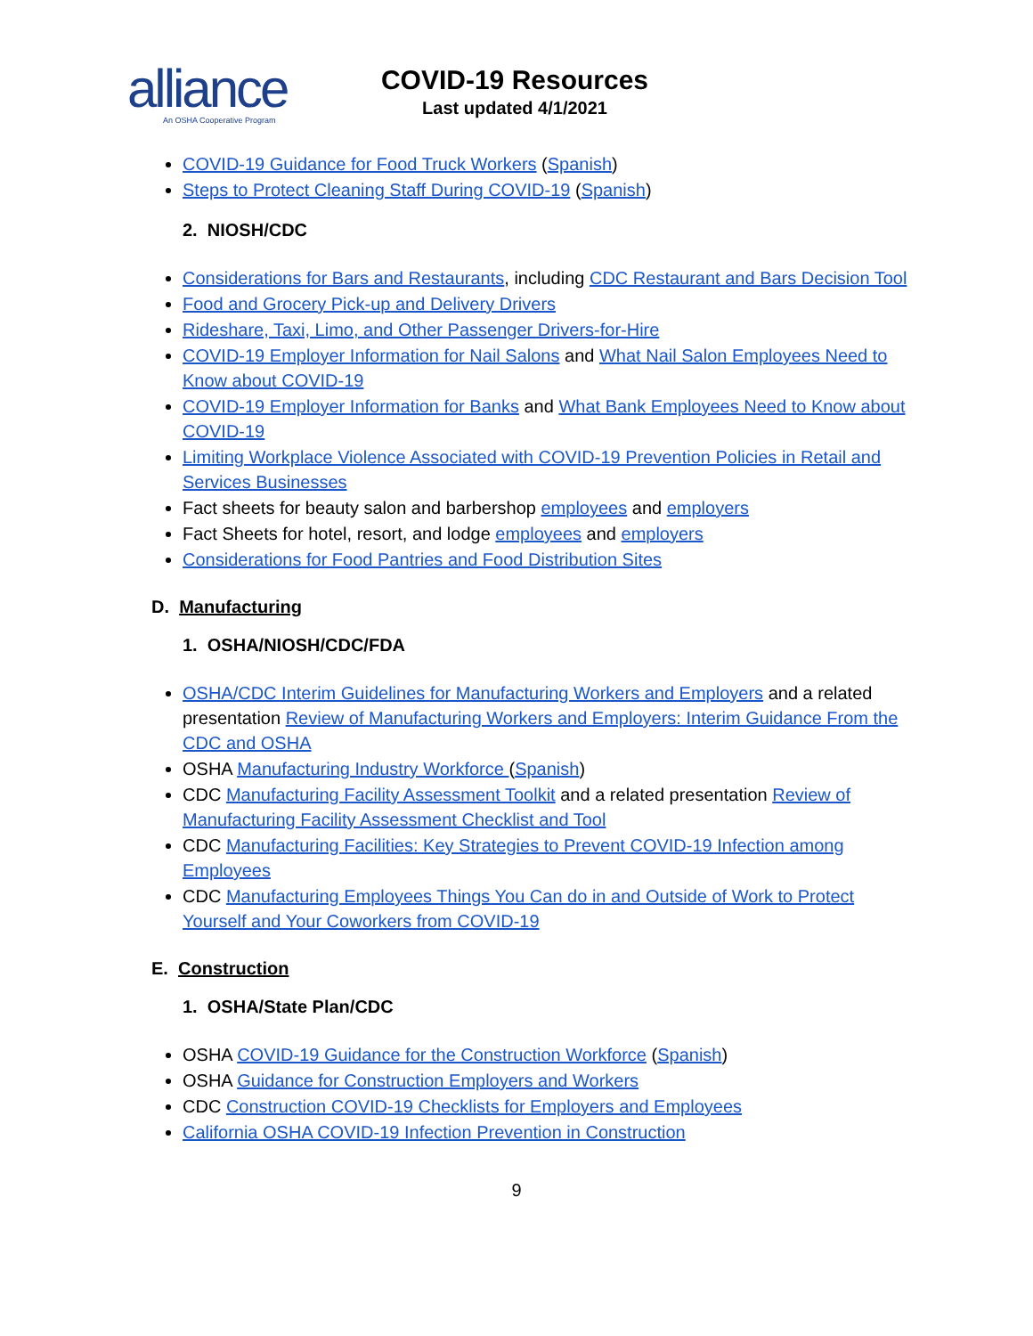alliance
An OSHA Cooperative Program
COVID-19 Resources
Last updated 4/1/2021
COVID-19 Guidance for Food Truck Workers (Spanish)
Steps to Protect Cleaning Staff During COVID-19 (Spanish)
2. NIOSH/CDC
Considerations for Bars and Restaurants, including CDC Restaurant and Bars Decision Tool
Food and Grocery Pick-up and Delivery Drivers
Rideshare, Taxi, Limo, and Other Passenger Drivers-for-Hire
COVID-19 Employer Information for Nail Salons and What Nail Salon Employees Need to Know about COVID-19
COVID-19 Employer Information for Banks and What Bank Employees Need to Know about COVID-19
Limiting Workplace Violence Associated with COVID-19 Prevention Policies in Retail and Services Businesses
Fact sheets for beauty salon and barbershop employees and employers
Fact Sheets for hotel, resort, and lodge employees and employers
Considerations for Food Pantries and Food Distribution Sites
D. Manufacturing
1. OSHA/NIOSH/CDC/FDA
OSHA/CDC Interim Guidelines for Manufacturing Workers and Employers and a related presentation Review of Manufacturing Workers and Employers: Interim Guidance From the CDC and OSHA
OSHA Manufacturing Industry Workforce (Spanish)
CDC Manufacturing Facility Assessment Toolkit and a related presentation Review of Manufacturing Facility Assessment Checklist and Tool
CDC Manufacturing Facilities: Key Strategies to Prevent COVID-19 Infection among Employees
CDC Manufacturing Employees Things You Can do in and Outside of Work to Protect Yourself and Your Coworkers from COVID-19
E. Construction
1. OSHA/State Plan/CDC
OSHA COVID-19 Guidance for the Construction Workforce (Spanish)
OSHA Guidance for Construction Employers and Workers
CDC Construction COVID-19 Checklists for Employers and Employees
California OSHA COVID-19 Infection Prevention in Construction
9